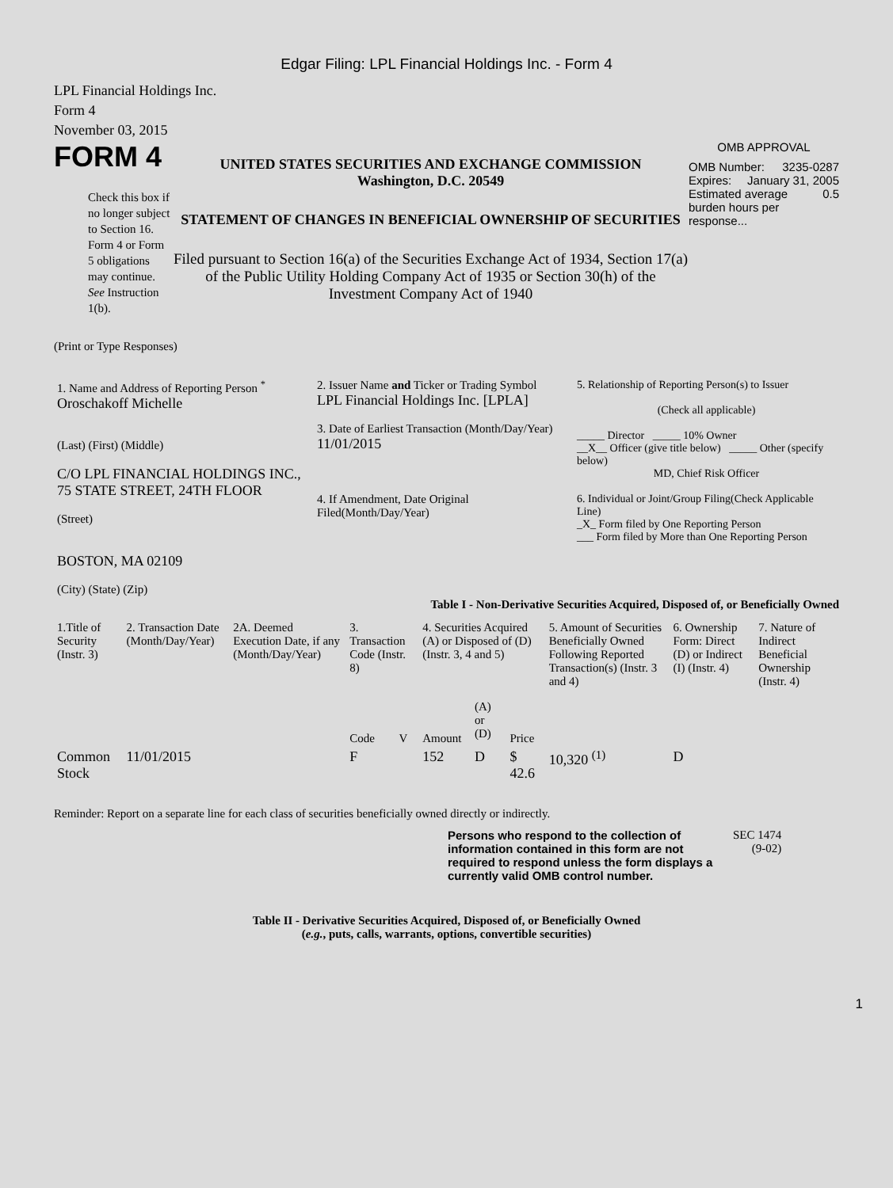Edgar Filing: LPL Financial Holdings Inc. - Form 4
LPL Financial Holdings Inc.
Form 4
November 03, 2015
FORM 4
Check this box if no longer subject to Section 16. Form 4 or Form 5 obligations may continue. See Instruction 1(b).
UNITED STATES SECURITIES AND EXCHANGE COMMISSION
Washington, D.C. 20549
STATEMENT OF CHANGES IN BENEFICIAL OWNERSHIP OF SECURITIES
Filed pursuant to Section 16(a) of the Securities Exchange Act of 1934, Section 17(a) of the Public Utility Holding Company Act of 1935 or Section 30(h) of the Investment Company Act of 1940
OMB APPROVAL
OMB Number: 3235-0287
Expires: January 31, 2005
Estimated average burden hours per response... 0.5
(Print or Type Responses)
| 1. Name and Address of Reporting Person <sup>*</sup> Oroschakoff Michelle (Last) (First) (Middle) C/O LPL FINANCIAL HOLDINGS INC., 75 STATE STREET, 24TH FLOOR (Street) BOSTON, MA 02109 (City) (State) (Zip) | 2. Issuer Name and Ticker or Trading Symbol LPL Financial Holdings Inc. [LPLA] 3. Date of Earliest Transaction (Month/Day/Year) 11/01/2015 4. If Amendment, Date Original Filed(Month/Day/Year) | 5. Relationship of Reporting Person(s) to Issuer (Check all applicable) _____ Director _____ 10% Owner __X__ Officer (give title below) _____ Other (specify below) MD, Chief Risk Officer 6. Individual or Joint/Group Filing(Check Applicable Line) _X_ Form filed by One Reporting Person ___ Form filed by More than One Reporting Person |
Table I - Non-Derivative Securities Acquired, Disposed of, or Beneficially Owned
| 1.Title of Security (Instr. 3) | 2. Transaction Date (Month/Day/Year) | 2A. Deemed Execution Date, if any (Month/Day/Year) | 3. Transaction Code (Instr. 8) | | 4. Securities Acquired (A) or Disposed of (D) (Instr. 3, 4 and 5) | | | 5. Amount of Securities Beneficially Owned Following Reported Transaction(s) (Instr. 3 and 4) | 6. Ownership Form: Direct (D) or Indirect (I) (Instr. 4) | 7. Nature of Indirect Beneficial Ownership (Instr. 4) |
| --- | --- | --- | --- | --- | --- | --- | --- | --- | --- | --- |
| | | | Code | V | Amount | (A) or (D) | Price | | | |
| Common Stock | 11/01/2015 | | F | | 152 | D | $ 42.6 | 10,320 <sup>(1)</sup> | D | |
Reminder: Report on a separate line for each class of securities beneficially owned directly or indirectly.
Persons who respond to the collection of information contained in this form are not required to respond unless the form displays a currently valid OMB control number.
SEC 1474
(9-02)
Table II - Derivative Securities Acquired, Disposed of, or Beneficially Owned
(e.g., puts, calls, warrants, options, convertible securities)
1